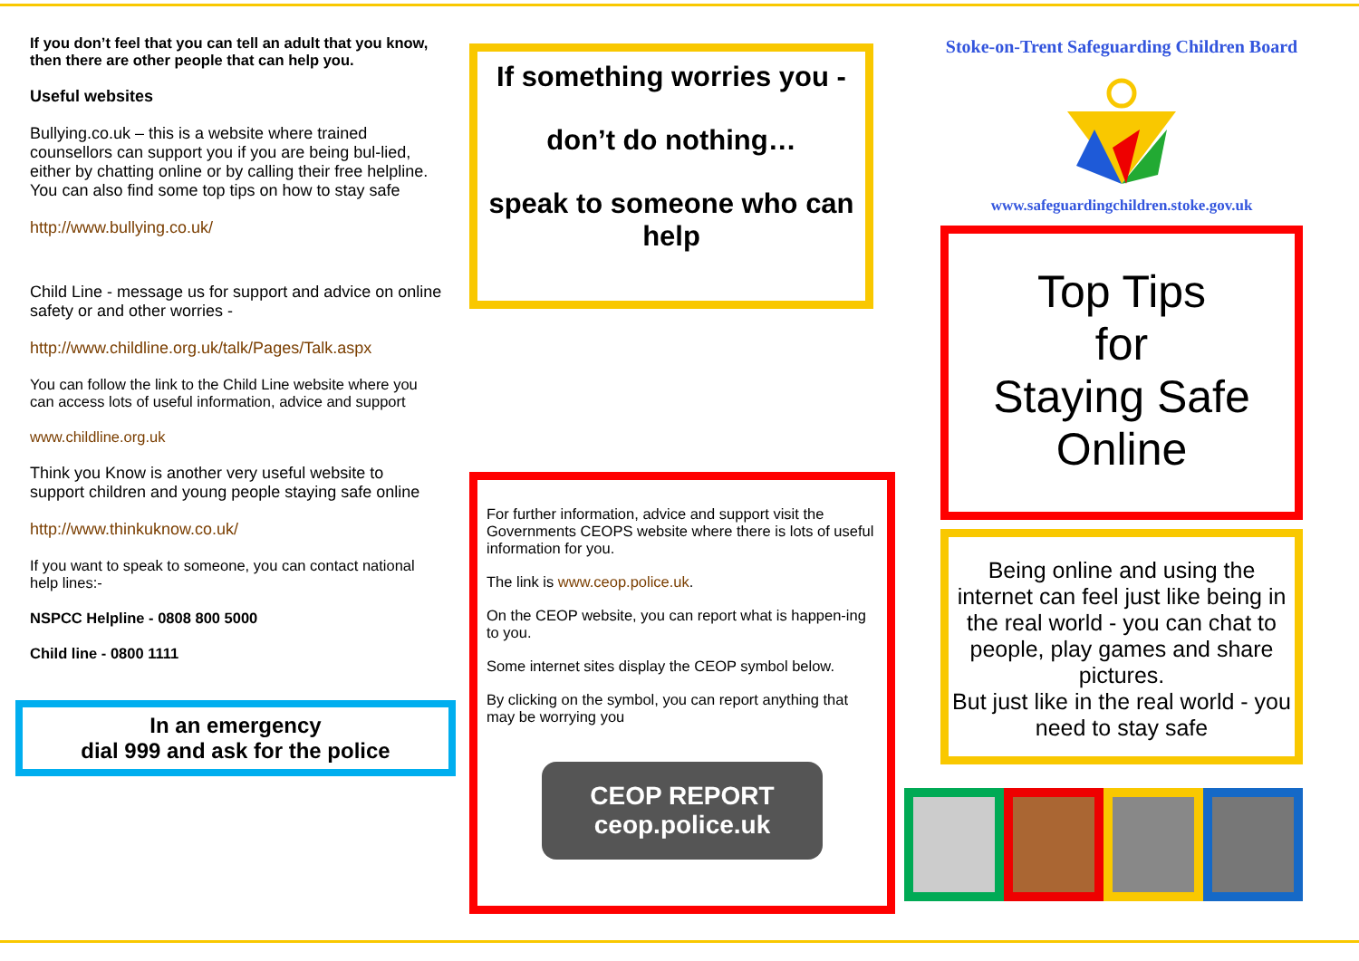If you don’t feel that you can tell an adult that you know, then there are other people that can help you.
Useful websites
Bullying.co.uk – this is a website where trained counsellors can support you if you are being bul-lied, either by chatting online or by calling their free helpline. You can also find some top tips on how to stay safe
http://www.bullying.co.uk/
Child Line - message us for support and advice on online safety or and other worries -
http://www.childline.org.uk/talk/Pages/Talk.aspx
You can follow the link to the Child Line website where you can access lots of useful information, advice and support
www.childline.org.uk
Think you Know is another very useful website to support children and young people staying safe online
http://www.thinkuknow.co.uk/
If you want to speak to someone, you can contact national help lines:-
NSPCC Helpline - 0808 800 5000
Child line - 0800 1111
In an emergency
dial 999 and ask for the police
If something worries you -
don’t do nothing…
speak to someone who can help
For further information, advice and support visit the Governments CEOPS website where there is lots of useful information for you.
The link is www.ceop.police.uk.
On the CEOP website, you can report what is happen-ing to you.
Some internet sites display the CEOP symbol below.
By clicking on the symbol, you can report anything that may be worrying you
CEOP REPORT
ceop.police.uk
Stoke-on-Trent Safeguarding Children Board
www.safeguardingchildren.stoke.gov.uk
Top Tips
for
Staying Safe
Online
Being online and using the internet can feel just like being in the real world - you can chat to people, play games and share pictures.
But just like in the real world - you need to stay safe